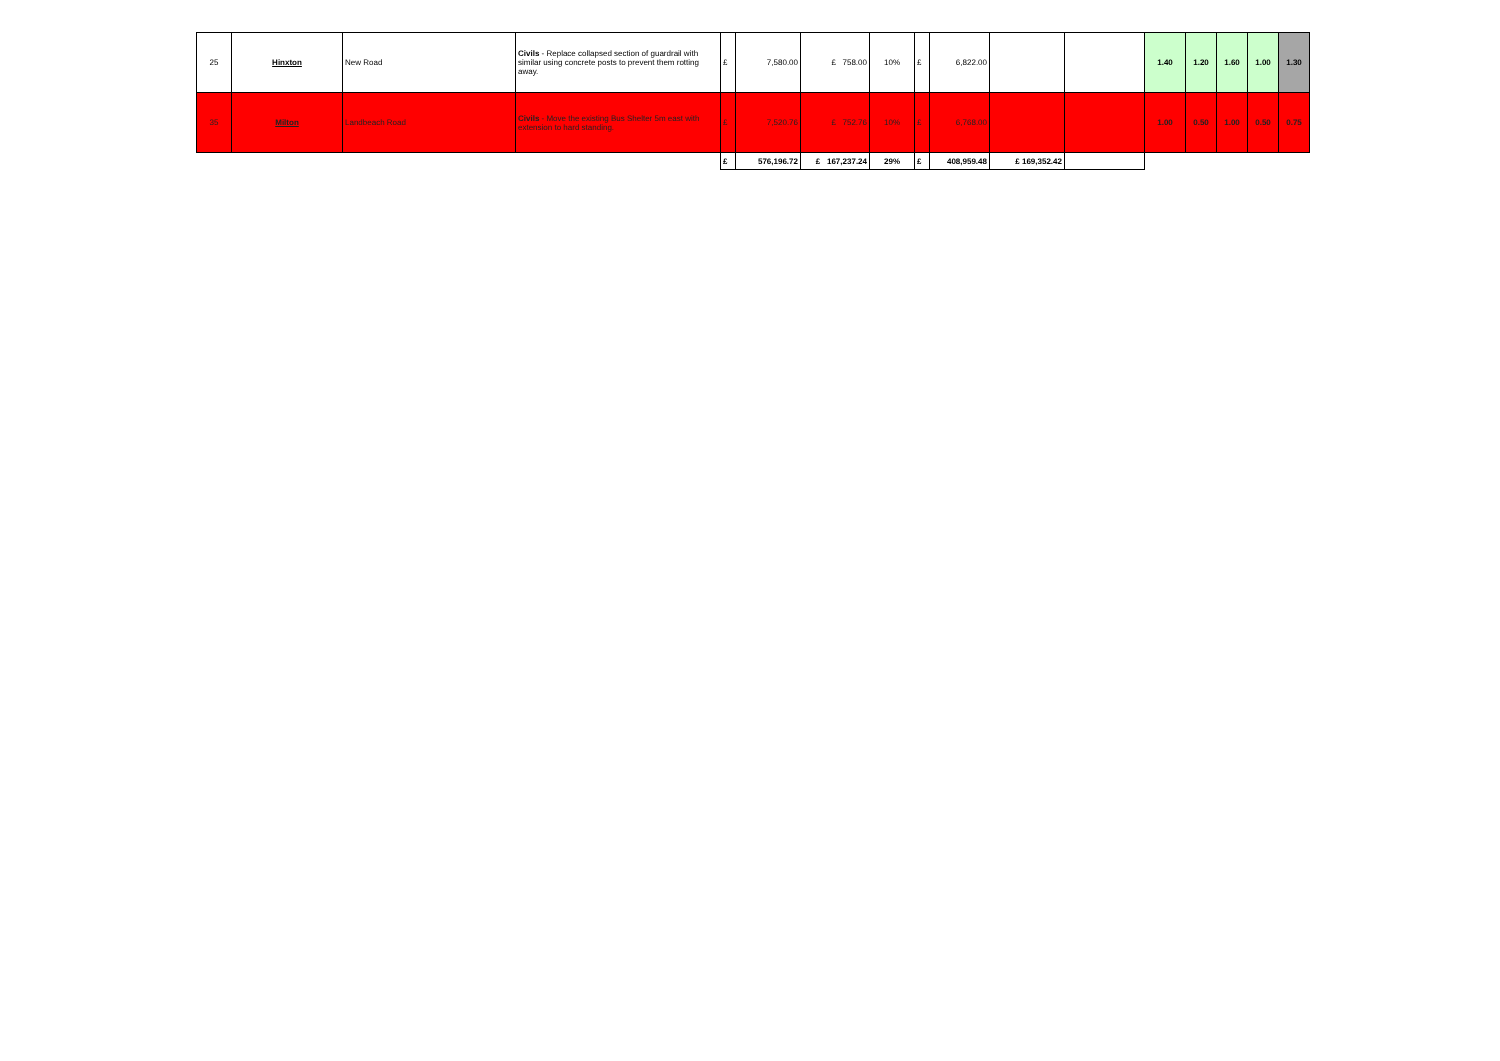| 25 | Hinxton | New Road | Civils - Replace collapsed section of guardrail with similar using concrete posts to prevent them rotting away. | £ | 7,580.00 | £ 758.00 | 10% | £ | 6,822.00 | | | 1.40 | 1.20 | 1.60 | 1.00 | 1.30 |
| 35 | Milton | Landbeach Road | Civils - Move the existing Bus Shelter 5m east with extension to hard standing. | £ | 7,520.76 | £ 752.76 | 10% | £ | 6,768.00 | | | 1.00 | 0.50 | 1.00 | 0.50 | 0.75 |
| | | | | £ | 576,196.72 | £ 167,237.24 | 29% | £ | 408,959.48 | £ 169,352.42 | | | | | | |